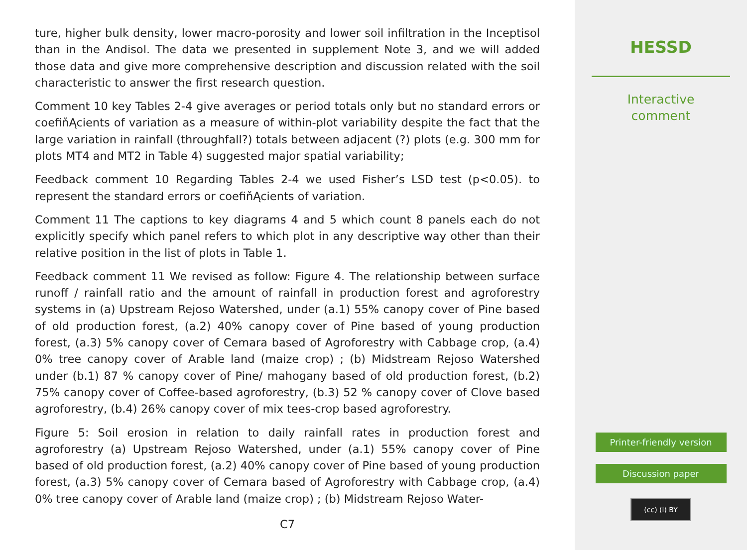ture, higher bulk density, lower macro-porosity and lower soil infiltration in the Inceptisol than in the Andisol. The data we presented in supplement Note 3, and we will added those data and give more comprehensive description and discussion related with the soil characteristic to answer the first research question.
Comment 10 key Tables 2-4 give averages or period totals only but no standard errors or coefiňĄcients of variation as a measure of within-plot variability despite the fact that the large variation in rainfall (throughfall?) totals between adjacent (?) plots (e.g. 300 mm for plots MT4 and MT2 in Table 4) suggested major spatial variability;
Feedback comment 10 Regarding Tables 2-4 we used Fisher’s LSD test (p<0.05). to represent the standard errors or coefiňĄcients of variation.
Comment 11 The captions to key diagrams 4 and 5 which count 8 panels each do not explicitly specify which panel refers to which plot in any descriptive way other than their relative position in the list of plots in Table 1.
Feedback comment 11 We revised as follow: Figure 4. The relationship between surface runoff / rainfall ratio and the amount of rainfall in production forest and agroforestry systems in (a) Upstream Rejoso Watershed, under (a.1) 55% canopy cover of Pine based of old production forest, (a.2) 40% canopy cover of Pine based of young production forest, (a.3) 5% canopy cover of Cemara based of Agroforestry with Cabbage crop, (a.4) 0% tree canopy cover of Arable land (maize crop) ; (b) Midstream Rejoso Watershed under (b.1) 87 % canopy cover of Pine/ mahogany based of old production forest, (b.2) 75% canopy cover of Coffee-based agroforestry, (b.3) 52 % canopy cover of Clove based agroforestry, (b.4) 26% canopy cover of mix tees-crop based agroforestry.
Figure 5: Soil erosion in relation to daily rainfall rates in production forest and agroforestry (a) Upstream Rejoso Watershed, under (a.1) 55% canopy cover of Pine based of old production forest, (a.2) 40% canopy cover of Pine based of young production forest, (a.3) 5% canopy cover of Cemara based of Agroforestry with Cabbage crop, (a.4) 0% tree canopy cover of Arable land (maize crop) ; (b) Midstream Rejoso Water-
C7
HESSD
Interactive
comment
Printer-friendly version
Discussion paper
(cc) (i) BY